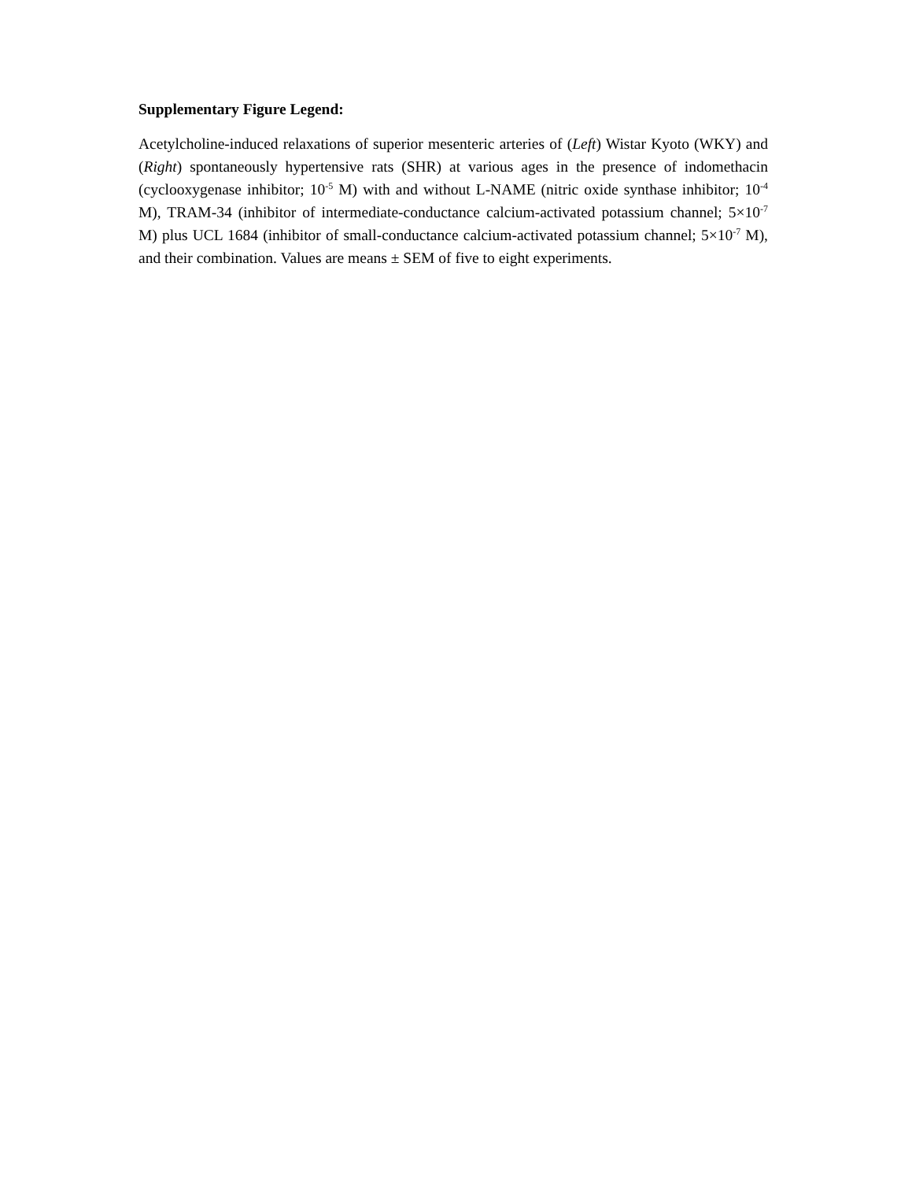Supplementary Figure Legend:
Acetylcholine-induced relaxations of superior mesenteric arteries of (Left) Wistar Kyoto (WKY) and (Right) spontaneously hypertensive rats (SHR) at various ages in the presence of indomethacin (cyclooxygenase inhibitor; 10<sup>-5</sup> M) with and without L-NAME (nitric oxide synthase inhibitor; 10<sup>-4</sup> M), TRAM-34 (inhibitor of intermediate-conductance calcium-activated potassium channel; 5×10<sup>-7</sup> M) plus UCL 1684 (inhibitor of small-conductance calcium-activated potassium channel; 5×10<sup>-7</sup> M), and their combination. Values are means ± SEM of five to eight experiments.